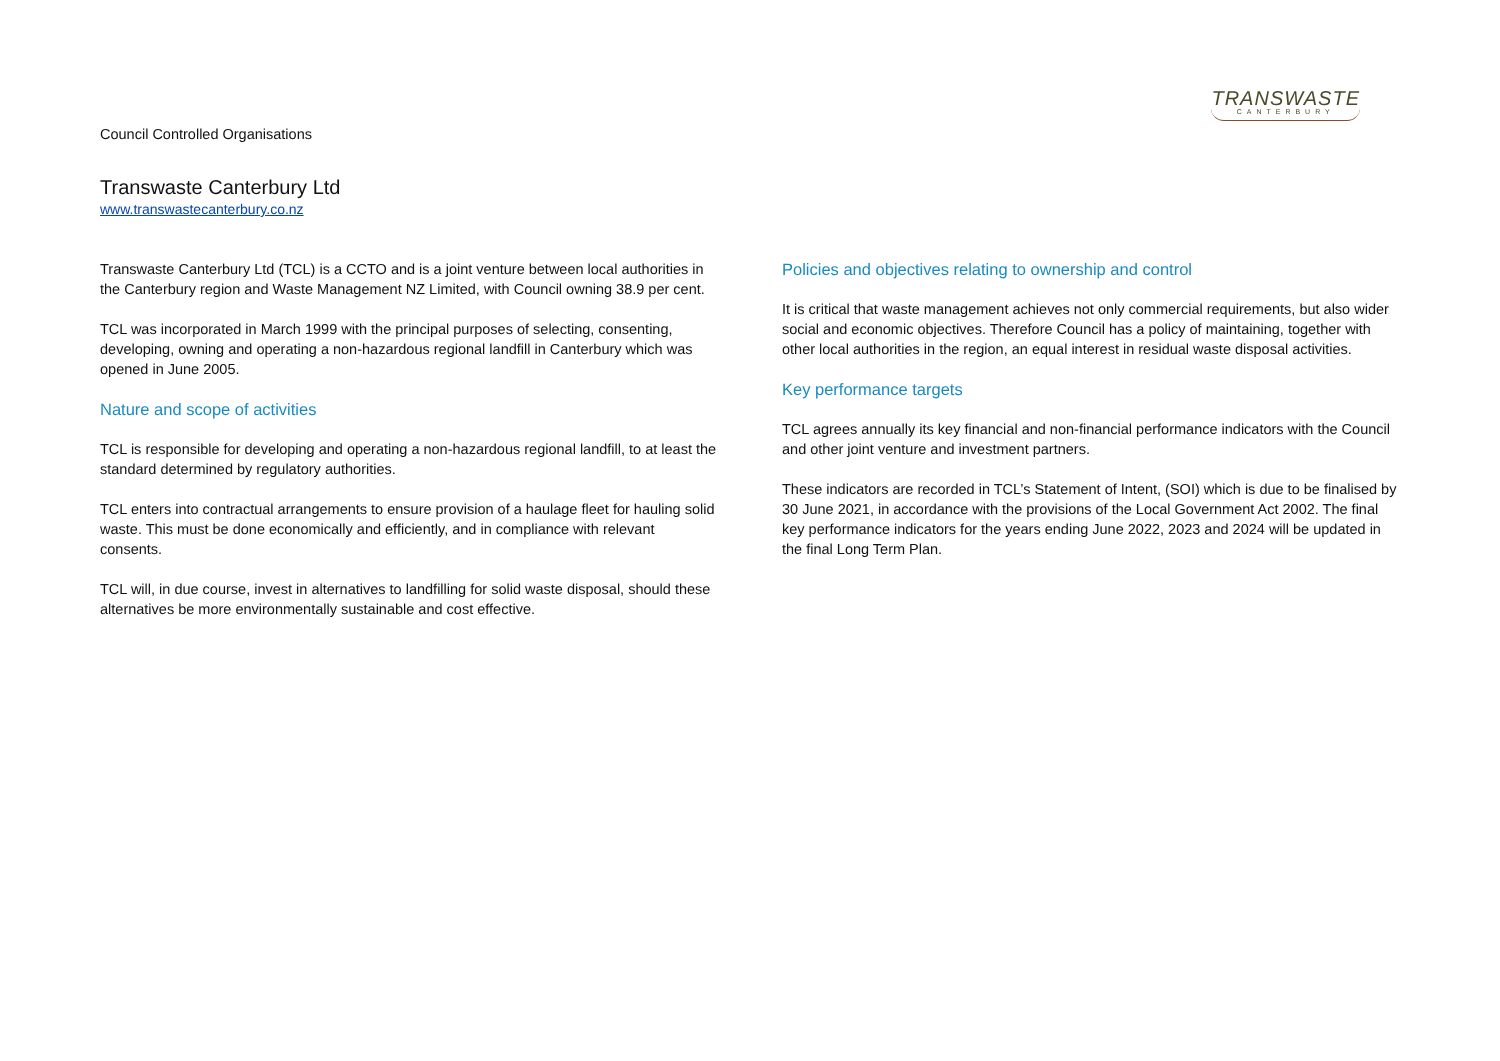TRANSWASTE
CANTERBURY
Council Controlled Organisations
Transwaste Canterbury Ltd
www.transwastecanterbury.co.nz
Transwaste Canterbury Ltd (TCL) is a CCTO and is a joint venture between local authorities in the Canterbury region and Waste Management NZ Limited, with Council owning 38.9 per cent.
TCL was incorporated in March 1999 with the principal purposes of selecting, consenting, developing, owning and operating a non-hazardous regional landfill in Canterbury which was opened in June 2005.
Nature and scope of activities
TCL is responsible for developing and operating a non-hazardous regional landfill, to at least the standard determined by regulatory authorities.
TCL enters into contractual arrangements to ensure provision of a haulage fleet for hauling solid waste. This must be done economically and efficiently, and in compliance with relevant consents.
TCL will, in due course, invest in alternatives to landfilling for solid waste disposal, should these alternatives be more environmentally sustainable and cost effective.
Policies and objectives relating to ownership and control
It is critical that waste management achieves not only commercial requirements, but also wider social and economic objectives. Therefore Council has a policy of maintaining, together with other local authorities in the region, an equal interest in residual waste disposal activities.
Key performance targets
TCL agrees annually its key financial and non-financial performance indicators with the Council and other joint venture and investment partners.
These indicators are recorded in TCL’s Statement of Intent, (SOI) which is due to be finalised by 30 June 2021, in accordance with the provisions of the Local Government Act 2002. The final key performance indicators for the years ending June 2022, 2023 and 2024 will be updated in the final Long Term Plan.